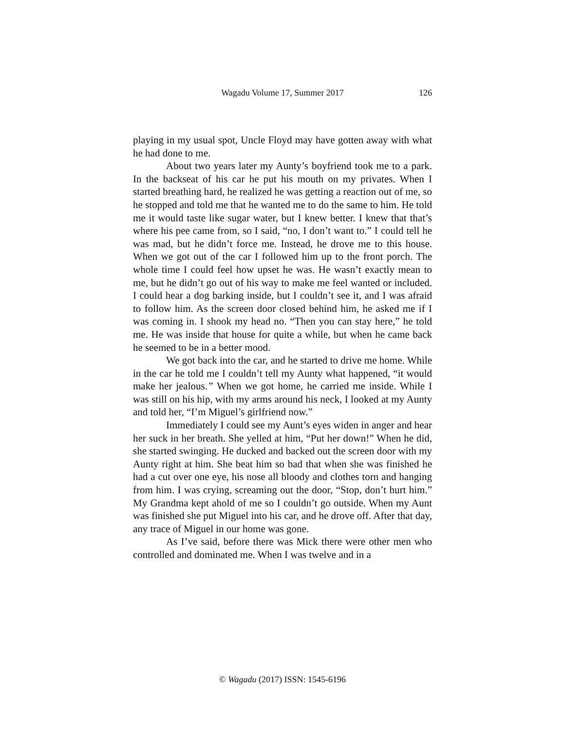Wagadu Volume 17, Summer 2017
126
playing in my usual spot, Uncle Floyd may have gotten away with what he had done to me.
About two years later my Aunty’s boyfriend took me to a park. In the backseat of his car he put his mouth on my privates. When I started breathing hard, he realized he was getting a reaction out of me, so he stopped and told me that he wanted me to do the same to him. He told me it would taste like sugar water, but I knew better. I knew that that’s where his pee came from, so I said, “no, I don’t want to.” I could tell he was mad, but he didn’t force me. Instead, he drove me to this house. When we got out of the car I followed him up to the front porch. The whole time I could feel how upset he was. He wasn’t exactly mean to me, but he didn’t go out of his way to make me feel wanted or included. I could hear a dog barking inside, but I couldn’t see it, and I was afraid to follow him. As the screen door closed behind him, he asked me if I was coming in. I shook my head no. “Then you can stay here,” he told me. He was inside that house for quite a while, but when he came back he seemed to be in a better mood.
We got back into the car, and he started to drive me home. While in the car he told me I couldn’t tell my Aunty what happened, “it would make her jealous.” When we got home, he carried me inside. While I was still on his hip, with my arms around his neck, I looked at my Aunty and told her, “I’m Miguel’s girlfriend now.”
Immediately I could see my Aunt’s eyes widen in anger and hear her suck in her breath. She yelled at him, “Put her down!” When he did, she started swinging. He ducked and backed out the screen door with my Aunty right at him. She beat him so bad that when she was finished he had a cut over one eye, his nose all bloody and clothes torn and hanging from him. I was crying, screaming out the door, “Stop, don’t hurt him.” My Grandma kept ahold of me so I couldn’t go outside. When my Aunt was finished she put Miguel into his car, and he drove off. After that day, any trace of Miguel in our home was gone.
As I’ve said, before there was Mick there were other men who controlled and dominated me. When I was twelve and in a
© Wagadu (2017) ISSN: 1545-6196